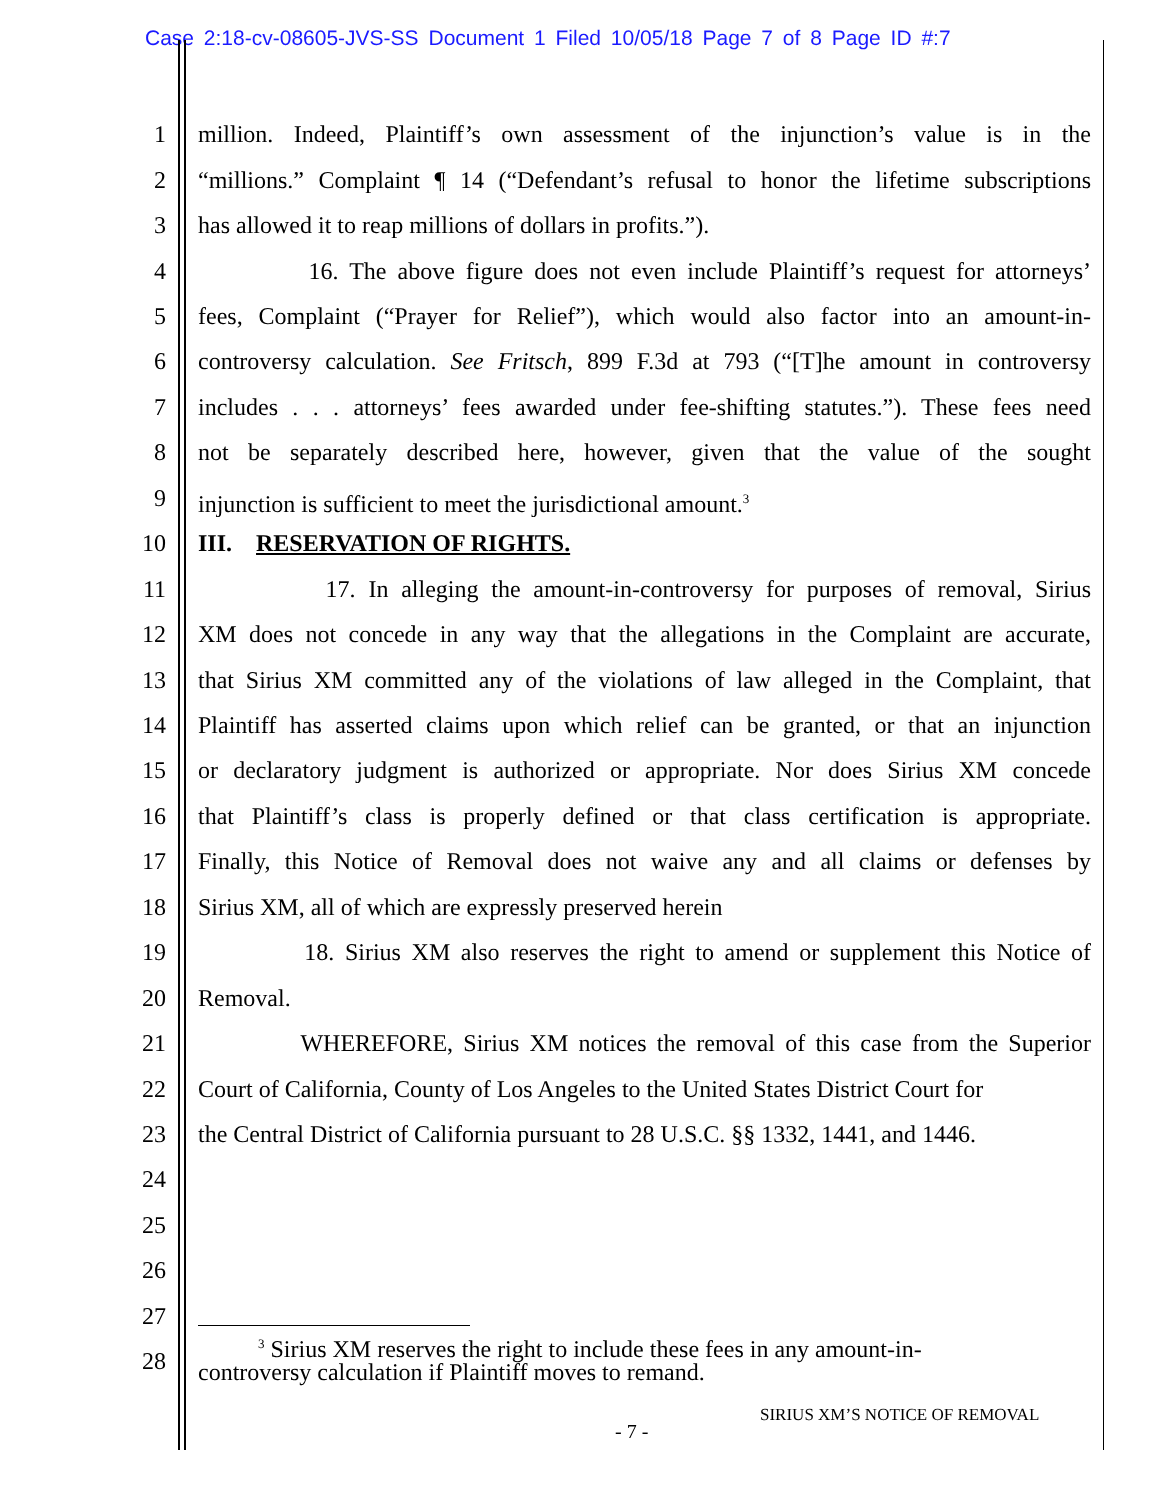Case 2:18-cv-08605-JVS-SS Document 1 Filed 10/05/18 Page 7 of 8 Page ID #:7
1 million. Indeed, Plaintiff’s own assessment of the injunction’s value is in the
2 “millions.” Complaint ¶ 14 (“Defendant’s refusal to honor the lifetime subscriptions
3 has allowed it to reap millions of dollars in profits.”).
4 16. The above figure does not even include Plaintiff’s request for attorneys’
5 fees, Complaint (“Prayer for Relief”), which would also factor into an amount-in-
6 controversy calculation. See Fritsch, 899 F.3d at 793 (“[T]he amount in controversy
7 includes . . . attorneys’ fees awarded under fee-shifting statutes.”). These fees need
8 not be separately described here, however, given that the value of the sought
9 injunction is sufficient to meet the jurisdictional amount.<sup>3</sup>
10 III. RESERVATION OF RIGHTS.
11 17. In alleging the amount-in-controversy for purposes of removal, Sirius
12 XM does not concede in any way that the allegations in the Complaint are accurate,
13 that Sirius XM committed any of the violations of law alleged in the Complaint, that
14 Plaintiff has asserted claims upon which relief can be granted, or that an injunction
15 or declaratory judgment is authorized or appropriate. Nor does Sirius XM concede
16 that Plaintiff’s class is properly defined or that class certification is appropriate.
17 Finally, this Notice of Removal does not waive any and all claims or defenses by
18 Sirius XM, all of which are expressly preserved herein
19 18. Sirius XM also reserves the right to amend or supplement this Notice of
20 Removal.
21 WHEREFORE, Sirius XM notices the removal of this case from the Superior
22 Court of California, County of Los Angeles to the United States District Court for
23 the Central District of California pursuant to 28 U.S.C. §§ 1332, 1441, and 1446.
24
25
26
27
28
<sup>3</sup> Sirius XM reserves the right to include these fees in any amount-in-controversy calculation if Plaintiff moves to remand.
SIRIUS XM’S NOTICE OF REMOVAL
- 7 -